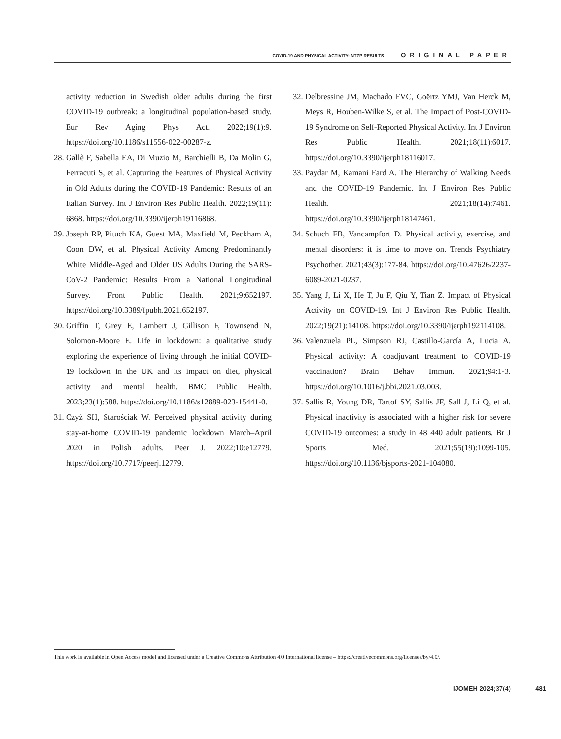COVID-19 AND PHYSICAL ACTIVITY: NTZP RESULTS ORIGINAL PAPER
activity reduction in Swedish older adults during the first COVID-19 outbreak: a longitudinal population-based study. Eur Rev Aging Phys Act. 2022;19(1):9. https://doi.org/10.1186/s11556-022-00287-z.
28. Gallè F, Sabella EA, Di Muzio M, Barchielli B, Da Molin G, Ferracuti S, et al. Capturing the Features of Physical Activity in Old Adults during the COVID-19 Pandemic: Results of an Italian Survey. Int J Environ Res Public Health. 2022;19(11): 6868. https://doi.org/10.3390/ijerph19116868.
29. Joseph RP, Pituch KA, Guest MA, Maxfield M, Peckham A, Coon DW, et al. Physical Activity Among Predominantly White Middle-Aged and Older US Adults During the SARS-CoV-2 Pandemic: Results From a National Longitudinal Survey. Front Public Health. 2021;9:652197. https://doi.org/10.3389/fpubh.2021.652197.
30. Griffin T, Grey E, Lambert J, Gillison F, Townsend N, Solomon-Moore E. Life in lockdown: a qualitative study exploring the experience of living through the initial COVID-19 lockdown in the UK and its impact on diet, physical activity and mental health. BMC Public Health. 2023;23(1):588. https://doi.org/10.1186/s12889-023-15441-0.
31. Czyż SH, Starościak W. Perceived physical activity during stay-at-home COVID-19 pandemic lockdown March–April 2020 in Polish adults. Peer J. 2022;10:e12779. https://doi.org/10.7717/peerj.12779.
32. Delbressine JM, Machado FVC, Goërtz YMJ, Van Herck M, Meys R, Houben-Wilke S, et al. The Impact of Post-COVID-19 Syndrome on Self-Reported Physical Activity. Int J Environ Res Public Health. 2021;18(11):6017. https://doi.org/10.3390/ijerph18116017.
33. Paydar M, Kamani Fard A. The Hierarchy of Walking Needs and the COVID-19 Pandemic. Int J Environ Res Public Health. 2021;18(14);7461. https://doi.org/10.3390/ijerph18147461.
34. Schuch FB, Vancampfort D. Physical activity, exercise, and mental disorders: it is time to move on. Trends Psychiatry Psychother. 2021;43(3):177-84. https://doi.org/10.47626/2237-6089-2021-0237.
35. Yang J, Li X, He T, Ju F, Qiu Y, Tian Z. Impact of Physical Activity on COVID-19. Int J Environ Res Public Health. 2022;19(21):14108. https://doi.org/10.3390/ijerph192114108.
36. Valenzuela PL, Simpson RJ, Castillo-García A, Lucia A. Physical activity: A coadjuvant treatment to COVID-19 vaccination? Brain Behav Immun. 2021;94:1-3. https://doi.org/10.1016/j.bbi.2021.03.003.
37. Sallis R, Young DR, Tartof SY, Sallis JF, Sall J, Li Q, et al. Physical inactivity is associated with a higher risk for severe COVID-19 outcomes: a study in 48 440 adult patients. Br J Sports Med. 2021;55(19):1099-105. https://doi.org/10.1136/bjsports-2021-104080.
This work is available in Open Access model and licensed under a Creative Commons Attribution 4.0 International license – https://creativecommons.org/licenses/by/4.0/.
IJOMEH 2024; 37(4) 481